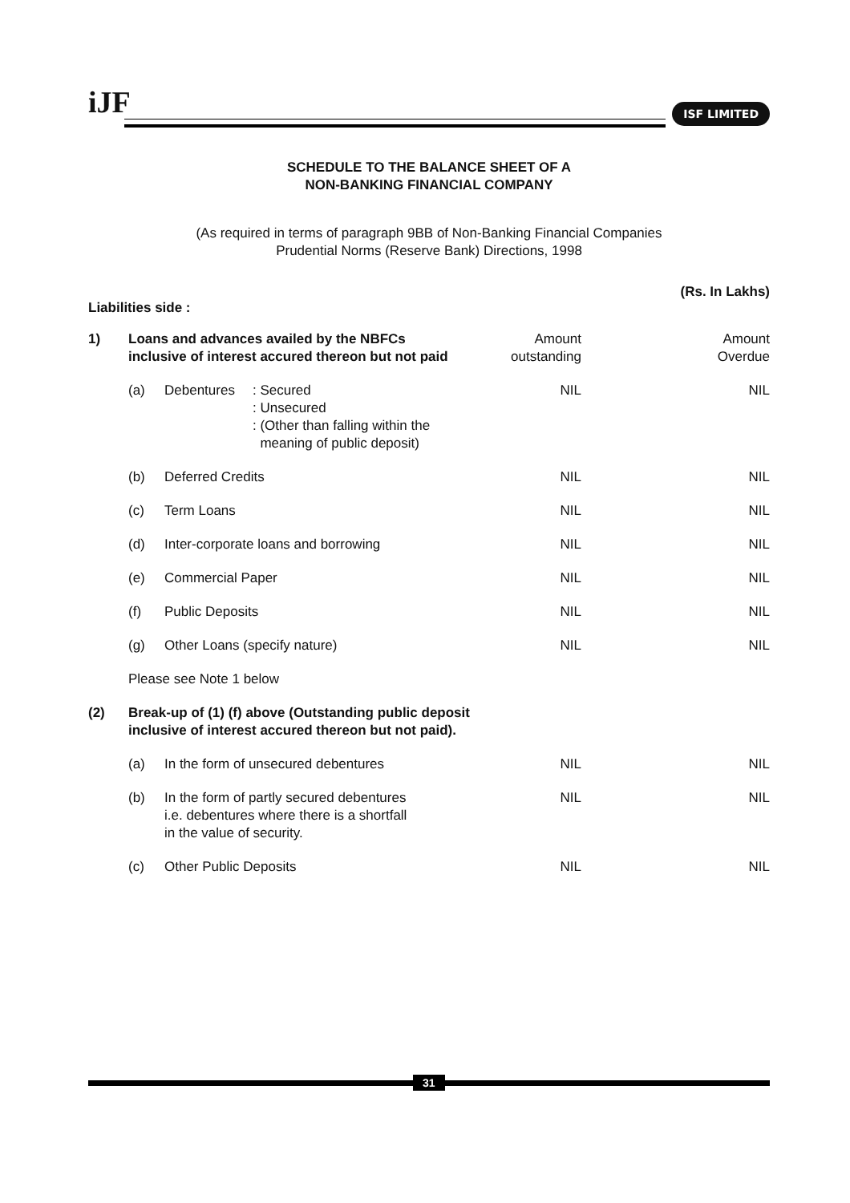iJF ISF LIMITED
SCHEDULE TO THE BALANCE SHEET OF A
NON-BANKING FINANCIAL COMPANY
(As required in terms of paragraph 9BB of Non-Banking Financial Companies
Prudential Norms (Reserve Bank) Directions, 1998
(Rs. In Lakhs)
Liabilities side :
| 1) | Loans and advances availed by the NBFCs inclusive of interest accured thereon but not paid | | | Amount outstanding | Amount Overdue |
| | (a) | Debentures | : Secured : Unsecured : (Other than falling within the meaning of public deposit) | NIL | NIL |
| | (b) | Deferred Credits | | NIL | NIL |
| | (c) | Term Loans | | NIL | NIL |
| | (d) | Inter-corporate loans and borrowing | | NIL | NIL |
| | (e) | Commercial Paper | | NIL | NIL |
| | (f) | Public Deposits | | NIL | NIL |
| | (g) | Other Loans (specify nature) | | NIL | NIL |
| | Please see Note 1 below | | | | |
| (2) | Break-up of (1) (f) above (Outstanding public deposit inclusive of interest accured thereon but not paid). | | | | |
| | (a) | In the form of unsecured debentures | | NIL | NIL |
| | (b) | In the form of partly secured debentures i.e. debentures where there is a shortfall in the value of security. | | NIL | NIL |
| | (c) | Other Public Deposits | | NIL | NIL |
31